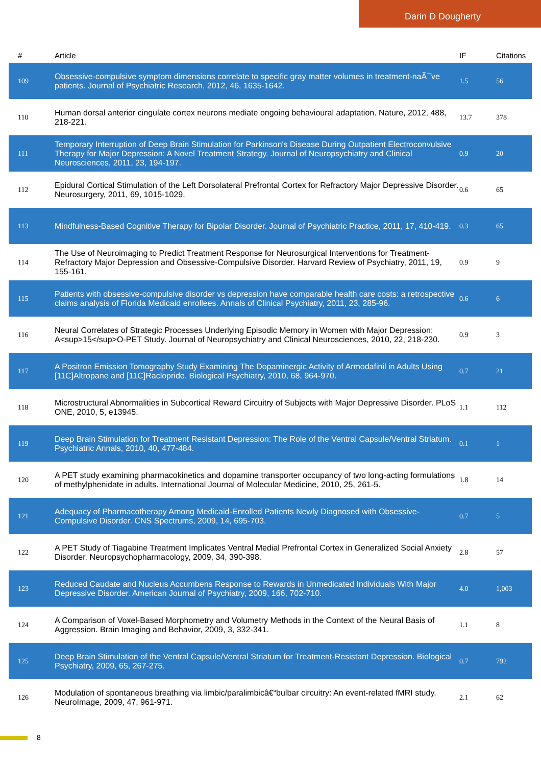Darin D Dougherty
| # | Article | IF | Citations |
| --- | --- | --- | --- |
| 109 | Obsessive-compulsive symptom dimensions correlate to specific gray matter volumes in treatment-naÃ¯ve patients. Journal of Psychiatric Research, 2012, 46, 1635-1642. | 1.5 | 56 |
| 110 | Human dorsal anterior cingulate cortex neurons mediate ongoing behavioural adaptation. Nature, 2012, 488, 218-221. | 13.7 | 378 |
| 111 | Temporary Interruption of Deep Brain Stimulation for Parkinson's Disease During Outpatient Electroconvulsive Therapy for Major Depression: A Novel Treatment Strategy. Journal of Neuropsychiatry and Clinical Neurosciences, 2011, 23, 194-197. | 0.9 | 20 |
| 112 | Epidural Cortical Stimulation of the Left Dorsolateral Prefrontal Cortex for Refractory Major Depressive Disorder. Neurosurgery, 2011, 69, 1015-1029. | 0.6 | 65 |
| 113 | Mindfulness-Based Cognitive Therapy for Bipolar Disorder. Journal of Psychiatric Practice, 2011, 17, 410-419. | 0.3 | 65 |
| 114 | The Use of Neuroimaging to Predict Treatment Response for Neurosurgical Interventions for Treatment-Refractory Major Depression and Obsessive-Compulsive Disorder. Harvard Review of Psychiatry, 2011, 19, 155-161. | 0.9 | 9 |
| 115 | Patients with obsessive-compulsive disorder vs depression have comparable health care costs: a retrospective claims analysis of Florida Medicaid enrollees. Annals of Clinical Psychiatry, 2011, 23, 285-96. | 0.6 | 6 |
| 116 | Neural Correlates of Strategic Processes Underlying Episodic Memory in Women with Major Depression: A<sup>15</sup>O-PET Study. Journal of Neuropsychiatry and Clinical Neurosciences, 2010, 22, 218-230. | 0.9 | 3 |
| 117 | A Positron Emission Tomography Study Examining The Dopaminergic Activity of Armodafinil in Adults Using [11C]Altropane and [11C]Raclopride. Biological Psychiatry, 2010, 68, 964-970. | 0.7 | 21 |
| 118 | Microstructural Abnormalities in Subcortical Reward Circuitry of Subjects with Major Depressive Disorder. PLoS ONE, 2010, 5, e13945. | 1.1 | 112 |
| 119 | Deep Brain Stimulation for Treatment Resistant Depression: The Role of the Ventral Capsule/Ventral Striatum. Psychiatric Annals, 2010, 40, 477-484. | 0.1 | 1 |
| 120 | A PET study examining pharmacokinetics and dopamine transporter occupancy of two long-acting formulations of methylphenidate in adults. International Journal of Molecular Medicine, 2010, 25, 261-5. | 1.8 | 14 |
| 121 | Adequacy of Pharmacotherapy Among Medicaid-Enrolled Patients Newly Diagnosed with Obsessive-Compulsive Disorder. CNS Spectrums, 2009, 14, 695-703. | 0.7 | 5 |
| 122 | A PET Study of Tiagabine Treatment Implicates Ventral Medial Prefrontal Cortex in Generalized Social Anxiety Disorder. Neuropsychopharmacology, 2009, 34, 390-398. | 2.8 | 57 |
| 123 | Reduced Caudate and Nucleus Accumbens Response to Rewards in Unmedicated Individuals With Major Depressive Disorder. American Journal of Psychiatry, 2009, 166, 702-710. | 4.0 | 1,003 |
| 124 | A Comparison of Voxel-Based Morphometry and Volumetry Methods in the Context of the Neural Basis of Aggression. Brain Imaging and Behavior, 2009, 3, 332-341. | 1.1 | 8 |
| 125 | Deep Brain Stimulation of the Ventral Capsule/Ventral Striatum for Treatment-Resistant Depression. Biological Psychiatry, 2009, 65, 267-275. | 0.7 | 792 |
| 126 | Modulation of spontaneous breathing via limbic/paralimbicâ€“bulbar circuitry: An event-related fMRI study. NeuroImage, 2009, 47, 961-971. | 2.1 | 62 |
8